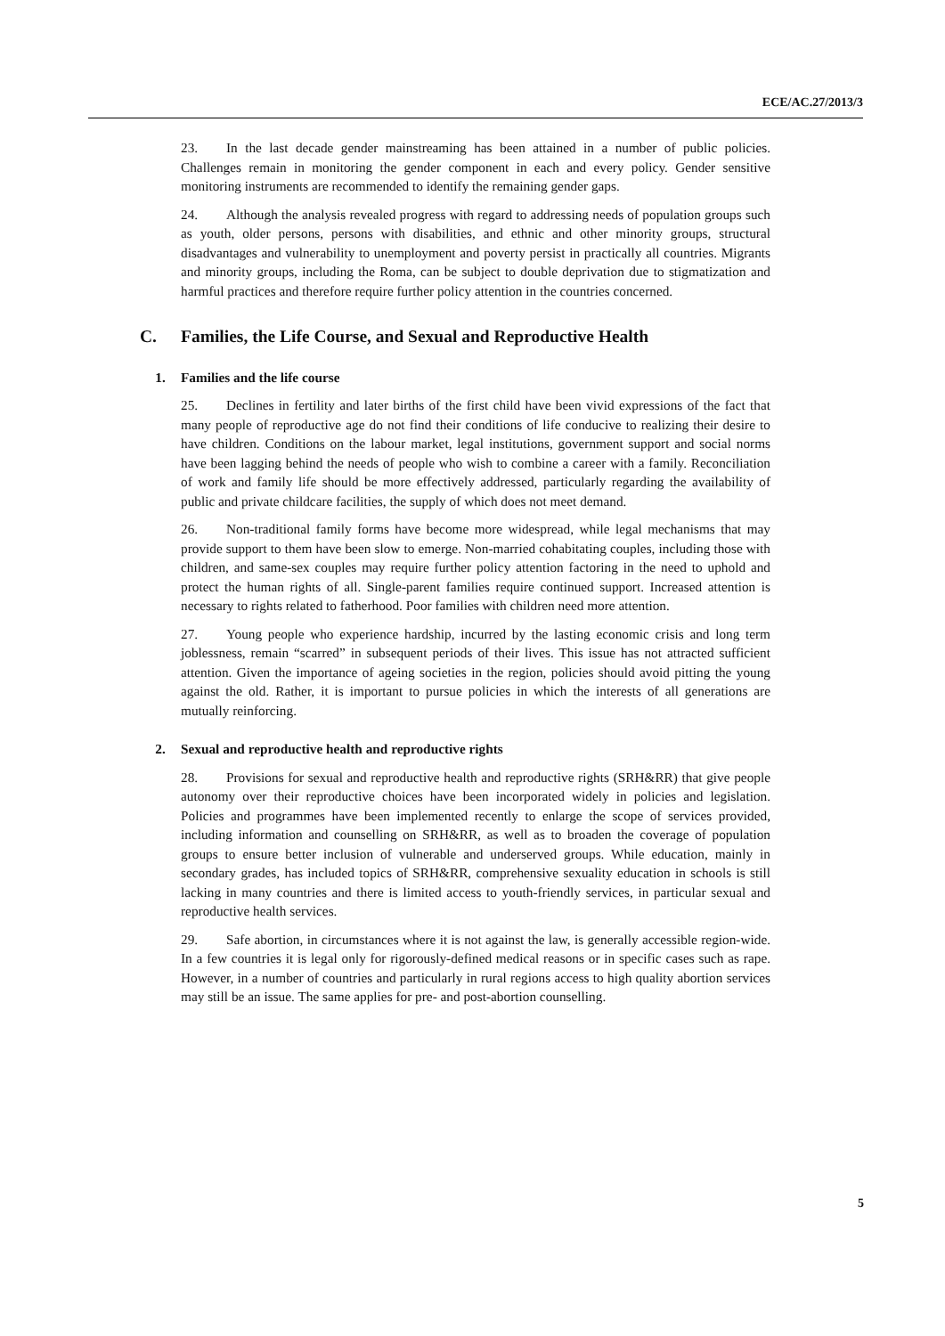ECE/AC.27/2013/3
23. In the last decade gender mainstreaming has been attained in a number of public policies. Challenges remain in monitoring the gender component in each and every policy. Gender sensitive monitoring instruments are recommended to identify the remaining gender gaps.
24. Although the analysis revealed progress with regard to addressing needs of population groups such as youth, older persons, persons with disabilities, and ethnic and other minority groups, structural disadvantages and vulnerability to unemployment and poverty persist in practically all countries. Migrants and minority groups, including the Roma, can be subject to double deprivation due to stigmatization and harmful practices and therefore require further policy attention in the countries concerned.
C. Families, the Life Course, and Sexual and Reproductive Health
1. Families and the life course
25. Declines in fertility and later births of the first child have been vivid expressions of the fact that many people of reproductive age do not find their conditions of life conducive to realizing their desire to have children. Conditions on the labour market, legal institutions, government support and social norms have been lagging behind the needs of people who wish to combine a career with a family. Reconciliation of work and family life should be more effectively addressed, particularly regarding the availability of public and private childcare facilities, the supply of which does not meet demand.
26. Non-traditional family forms have become more widespread, while legal mechanisms that may provide support to them have been slow to emerge. Non-married cohabitating couples, including those with children, and same-sex couples may require further policy attention factoring in the need to uphold and protect the human rights of all. Single-parent families require continued support. Increased attention is necessary to rights related to fatherhood. Poor families with children need more attention.
27. Young people who experience hardship, incurred by the lasting economic crisis and long term joblessness, remain “scarred” in subsequent periods of their lives. This issue has not attracted sufficient attention. Given the importance of ageing societies in the region, policies should avoid pitting the young against the old. Rather, it is important to pursue policies in which the interests of all generations are mutually reinforcing.
2. Sexual and reproductive health and reproductive rights
28. Provisions for sexual and reproductive health and reproductive rights (SRH&RR) that give people autonomy over their reproductive choices have been incorporated widely in policies and legislation. Policies and programmes have been implemented recently to enlarge the scope of services provided, including information and counselling on SRH&RR, as well as to broaden the coverage of population groups to ensure better inclusion of vulnerable and underserved groups. While education, mainly in secondary grades, has included topics of SRH&RR, comprehensive sexuality education in schools is still lacking in many countries and there is limited access to youth-friendly services, in particular sexual and reproductive health services.
29. Safe abortion, in circumstances where it is not against the law, is generally accessible region-wide. In a few countries it is legal only for rigorously-defined medical reasons or in specific cases such as rape. However, in a number of countries and particularly in rural regions access to high quality abortion services may still be an issue. The same applies for pre- and post-abortion counselling.
5